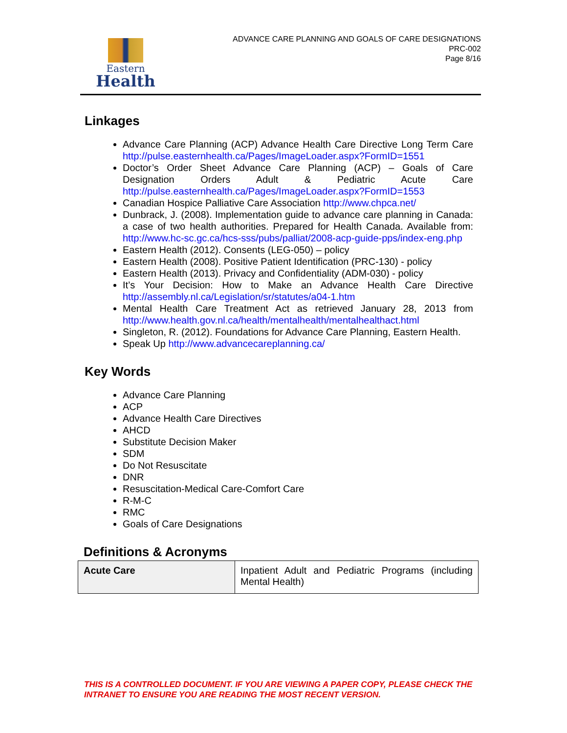Eastern
Health
ADVANCE CARE PLANNING AND GOALS OF CARE DESIGNATIONS
PRC-002
Page 8/16
Linkages
Advance Care Planning (ACP) Advance Health Care Directive Long Term Care http://pulse.easternhealth.ca/Pages/ImageLoader.aspx?FormID=1551
Doctor’s Order Sheet Advance Care Planning (ACP) – Goals of Care Designation Orders Adult & Pediatric Acute Care http://pulse.easternhealth.ca/Pages/ImageLoader.aspx?FormID=1553
Canadian Hospice Palliative Care Association http://www.chpca.net/
Dunbrack, J. (2008). Implementation guide to advance care planning in Canada: a case of two health authorities. Prepared for Health Canada. Available from: http://www.hc-sc.gc.ca/hcs-sss/pubs/palliat/2008-acp-guide-pps/index-eng.php
Eastern Health (2012). Consents (LEG-050) – policy
Eastern Health (2008). Positive Patient Identification (PRC-130) - policy
Eastern Health (2013). Privacy and Confidentiality (ADM-030) - policy
It’s Your Decision: How to Make an Advance Health Care Directive http://assembly.nl.ca/Legislation/sr/statutes/a04-1.htm
Mental Health Care Treatment Act as retrieved January 28, 2013 from http://www.health.gov.nl.ca/health/mentalhealth/mentalhealthact.html
Singleton, R. (2012). Foundations for Advance Care Planning, Eastern Health.
Speak Up http://www.advancecareplanning.ca/
Key Words
Advance Care Planning
ACP
Advance Health Care Directives
AHCD
Substitute Decision Maker
SDM
Do Not Resuscitate
DNR
Resuscitation-Medical Care-Comfort Care
R-M-C
RMC
Goals of Care Designations
Definitions & Acronyms
| Acute Care | Inpatient Adult and Pediatric Programs (including Mental Health) |
THIS IS A CONTROLLED DOCUMENT. IF YOU ARE VIEWING A PAPER COPY, PLEASE CHECK THE
INTRANET TO ENSURE YOU ARE READING THE MOST RECENT VERSION.